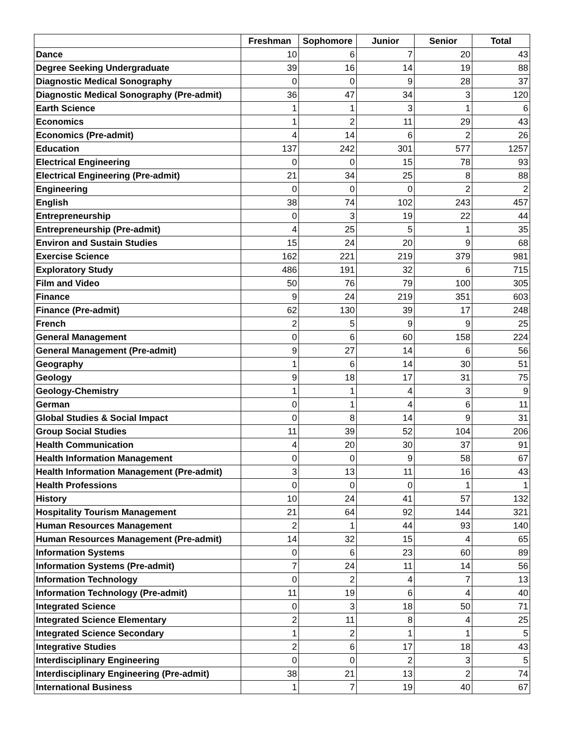| | Freshman | Sophomore | Junior | Senior | Total |
| --- | --- | --- | --- | --- | --- |
| Dance | 10 | 6 | 7 | 20 | 43 |
| Degree Seeking Undergraduate | 39 | 16 | 14 | 19 | 88 |
| Diagnostic Medical Sonography | 0 | 0 | 9 | 28 | 37 |
| Diagnostic Medical Sonography (Pre-admit) | 36 | 47 | 34 | 3 | 120 |
| Earth Science | 1 | 1 | 3 | 1 | 6 |
| Economics | 1 | 2 | 11 | 29 | 43 |
| Economics (Pre-admit) | 4 | 14 | 6 | 2 | 26 |
| Education | 137 | 242 | 301 | 577 | 1257 |
| Electrical Engineering | 0 | 0 | 15 | 78 | 93 |
| Electrical Engineering (Pre-admit) | 21 | 34 | 25 | 8 | 88 |
| Engineering | 0 | 0 | 0 | 2 | 2 |
| English | 38 | 74 | 102 | 243 | 457 |
| Entrepreneurship | 0 | 3 | 19 | 22 | 44 |
| Entrepreneurship (Pre-admit) | 4 | 25 | 5 | 1 | 35 |
| Environ and Sustain Studies | 15 | 24 | 20 | 9 | 68 |
| Exercise Science | 162 | 221 | 219 | 379 | 981 |
| Exploratory Study | 486 | 191 | 32 | 6 | 715 |
| Film and Video | 50 | 76 | 79 | 100 | 305 |
| Finance | 9 | 24 | 219 | 351 | 603 |
| Finance (Pre-admit) | 62 | 130 | 39 | 17 | 248 |
| French | 2 | 5 | 9 | 9 | 25 |
| General Management | 0 | 6 | 60 | 158 | 224 |
| General Management (Pre-admit) | 9 | 27 | 14 | 6 | 56 |
| Geography | 1 | 6 | 14 | 30 | 51 |
| Geology | 9 | 18 | 17 | 31 | 75 |
| Geology-Chemistry | 1 | 1 | 4 | 3 | 9 |
| German | 0 | 1 | 4 | 6 | 11 |
| Global Studies & Social Impact | 0 | 8 | 14 | 9 | 31 |
| Group Social Studies | 11 | 39 | 52 | 104 | 206 |
| Health Communication | 4 | 20 | 30 | 37 | 91 |
| Health Information Management | 0 | 0 | 9 | 58 | 67 |
| Health Information Management (Pre-admit) | 3 | 13 | 11 | 16 | 43 |
| Health Professions | 0 | 0 | 0 | 1 | 1 |
| History | 10 | 24 | 41 | 57 | 132 |
| Hospitality Tourism Management | 21 | 64 | 92 | 144 | 321 |
| Human Resources Management | 2 | 1 | 44 | 93 | 140 |
| Human Resources Management (Pre-admit) | 14 | 32 | 15 | 4 | 65 |
| Information Systems | 0 | 6 | 23 | 60 | 89 |
| Information Systems (Pre-admit) | 7 | 24 | 11 | 14 | 56 |
| Information Technology | 0 | 2 | 4 | 7 | 13 |
| Information Technology (Pre-admit) | 11 | 19 | 6 | 4 | 40 |
| Integrated Science | 0 | 3 | 18 | 50 | 71 |
| Integrated Science Elementary | 2 | 11 | 8 | 4 | 25 |
| Integrated Science Secondary | 1 | 2 | 1 | 1 | 5 |
| Integrative Studies | 2 | 6 | 17 | 18 | 43 |
| Interdisciplinary Engineering | 0 | 0 | 2 | 3 | 5 |
| Interdisciplinary Engineering (Pre-admit) | 38 | 21 | 13 | 2 | 74 |
| International Business | 1 | 7 | 19 | 40 | 67 |